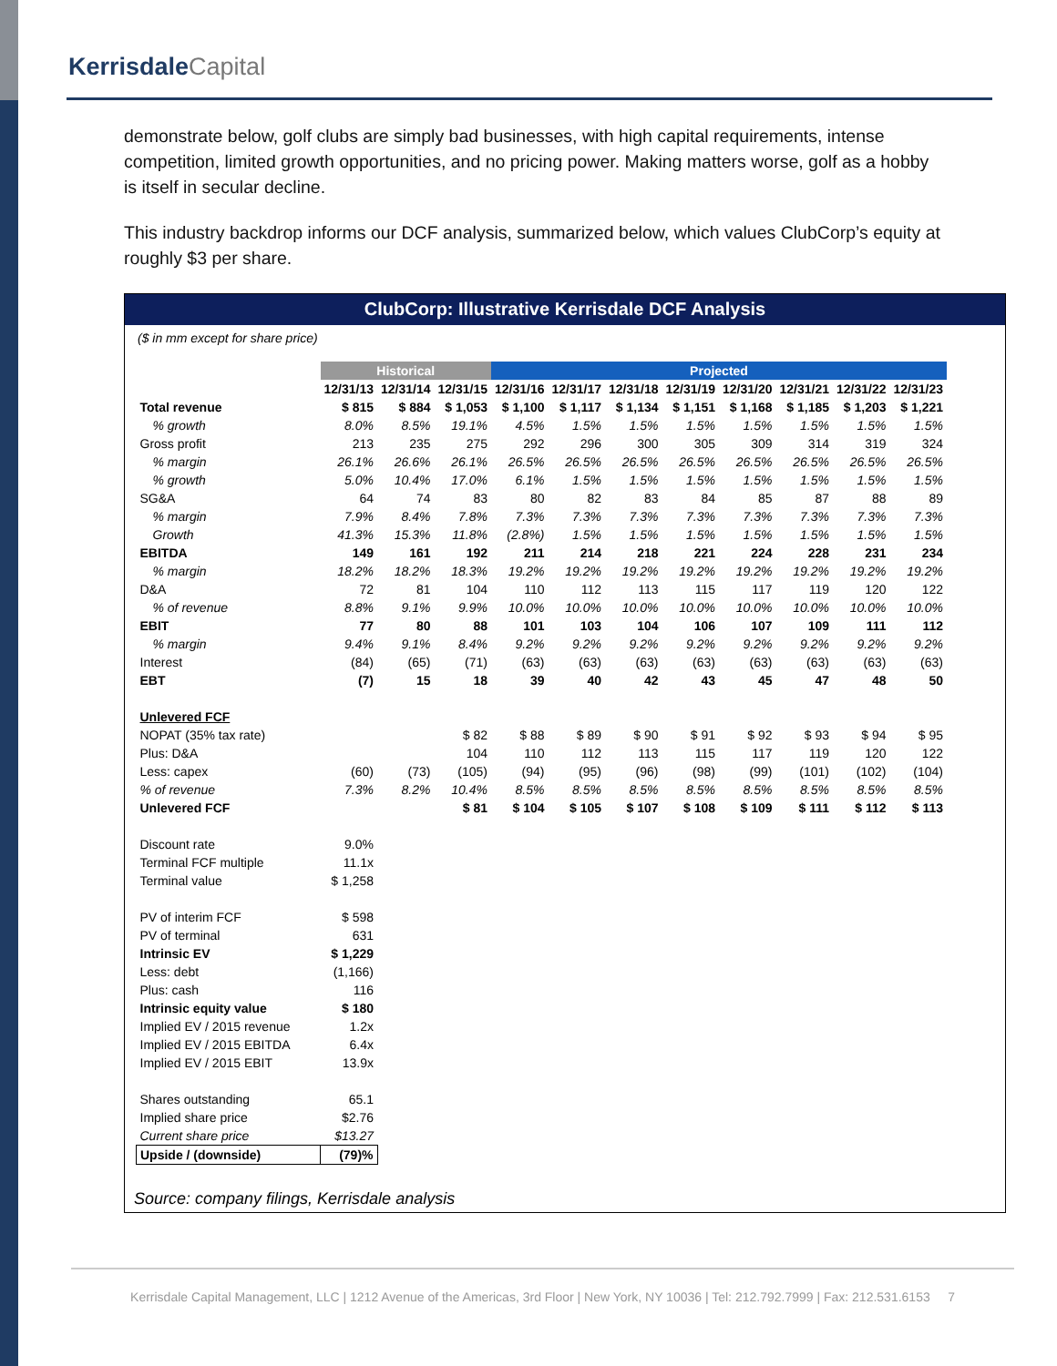Kerrisdale Capital
demonstrate below, golf clubs are simply bad businesses, with high capital requirements, intense competition, limited growth opportunities, and no pricing power. Making matters worse, golf as a hobby is itself in secular decline.
This industry backdrop informs our DCF analysis, summarized below, which values ClubCorp’s equity at roughly $3 per share.
ClubCorp: Illustrative Kerrisdale DCF Analysis
($ in mm except for share price)
| | Historical | | | Projected | | | | | | | |
| --- | --- | --- | --- | --- | --- | --- | --- | --- | --- | --- | --- |
| | 12/31/13 | 12/31/14 | 12/31/15 | 12/31/16 | 12/31/17 | 12/31/18 | 12/31/19 | 12/31/20 | 12/31/21 | 12/31/22 | 12/31/23 |
| Total revenue | $ 815 | $ 884 | $ 1,053 | $ 1,100 | $ 1,117 | $ 1,134 | $ 1,151 | $ 1,168 | $ 1,185 | $ 1,203 | $ 1,221 |
| % growth | 8.0% | 8.5% | 19.1% | 4.5% | 1.5% | 1.5% | 1.5% | 1.5% | 1.5% | 1.5% | 1.5% |
| Gross profit | 213 | 235 | 275 | 292 | 296 | 300 | 305 | 309 | 314 | 319 | 324 |
| % margin | 26.1% | 26.6% | 26.1% | 26.5% | 26.5% | 26.5% | 26.5% | 26.5% | 26.5% | 26.5% | 26.5% |
| % growth | 5.0% | 10.4% | 17.0% | 6.1% | 1.5% | 1.5% | 1.5% | 1.5% | 1.5% | 1.5% | 1.5% |
| SG&A | 64 | 74 | 83 | 80 | 82 | 83 | 84 | 85 | 87 | 88 | 89 |
| % margin | 7.9% | 8.4% | 7.8% | 7.3% | 7.3% | 7.3% | 7.3% | 7.3% | 7.3% | 7.3% | 7.3% |
| Growth | 41.3% | 15.3% | 11.8% | (2.8%) | 1.5% | 1.5% | 1.5% | 1.5% | 1.5% | 1.5% | 1.5% |
| EBITDA | 149 | 161 | 192 | 211 | 214 | 218 | 221 | 224 | 228 | 231 | 234 |
| % margin | 18.2% | 18.2% | 18.3% | 19.2% | 19.2% | 19.2% | 19.2% | 19.2% | 19.2% | 19.2% | 19.2% |
| D&A | 72 | 81 | 104 | 110 | 112 | 113 | 115 | 117 | 119 | 120 | 122 |
| % of revenue | 8.8% | 9.1% | 9.9% | 10.0% | 10.0% | 10.0% | 10.0% | 10.0% | 10.0% | 10.0% | 10.0% |
| EBIT | 77 | 80 | 88 | 101 | 103 | 104 | 106 | 107 | 109 | 111 | 112 |
| % margin | 9.4% | 9.1% | 8.4% | 9.2% | 9.2% | 9.2% | 9.2% | 9.2% | 9.2% | 9.2% | 9.2% |
| Interest | (84) | (65) | (71) | (63) | (63) | (63) | (63) | (63) | (63) | (63) | (63) |
| EBT | (7) | 15 | 18 | 39 | 40 | 42 | 43 | 45 | 47 | 48 | 50 |
| Unlevered FCF | | | | | | | | | | | |
| NOPAT (35% tax rate) | | | $ 82 | $ 88 | $ 89 | $ 90 | $ 91 | $ 92 | $ 93 | $ 94 | $ 95 |
| Plus: D&A | | | 104 | 110 | 112 | 113 | 115 | 117 | 119 | 120 | 122 |
| Less: capex | (60) | (73) | (105) | (94) | (95) | (96) | (98) | (99) | (101) | (102) | (104) |
| % of revenue | 7.3% | 8.2% | 10.4% | 8.5% | 8.5% | 8.5% | 8.5% | 8.5% | 8.5% | 8.5% | 8.5% |
| Unlevered FCF | | | $ 81 | $ 104 | $ 105 | $ 107 | $ 108 | $ 109 | $ 111 | $ 112 | $ 113 |
| Discount rate | 9.0% | | | | | | | | | | |
| Terminal FCF multiple | 11.1x | | | | | | | | | | |
| Terminal value | $ 1,258 | | | | | | | | | | |
| PV of interim FCF | $ 598 | | | | | | | | | | |
| PV of terminal | 631 | | | | | | | | | | |
| Intrinsic EV | $ 1,229 | | | | | | | | | | |
| Less: debt | (1,166) | | | | | | | | | | |
| Plus: cash | 116 | | | | | | | | | | |
| Intrinsic equity value | $ 180 | | | | | | | | | | |
| Implied EV / 2015 revenue | 1.2x | | | | | | | | | | |
| Implied EV / 2015 EBITDA | 6.4x | | | | | | | | | | |
| Implied EV / 2015 EBIT | 13.9x | | | | | | | | | | |
| Shares outstanding | 65.1 | | | | | | | | | | |
| Implied share price | $2.76 | | | | | | | | | | |
| Current share price | $13.27 | | | | | | | | | | |
| Upside / (downside) | (79)% | | | | | | | | | | |
Source: company filings, Kerrisdale analysis
Kerrisdale Capital Management, LLC | 1212 Avenue of the Americas, 3rd Floor | New York, NY 10036 | Tel: 212.792.7999 | Fax: 212.531.6153 7